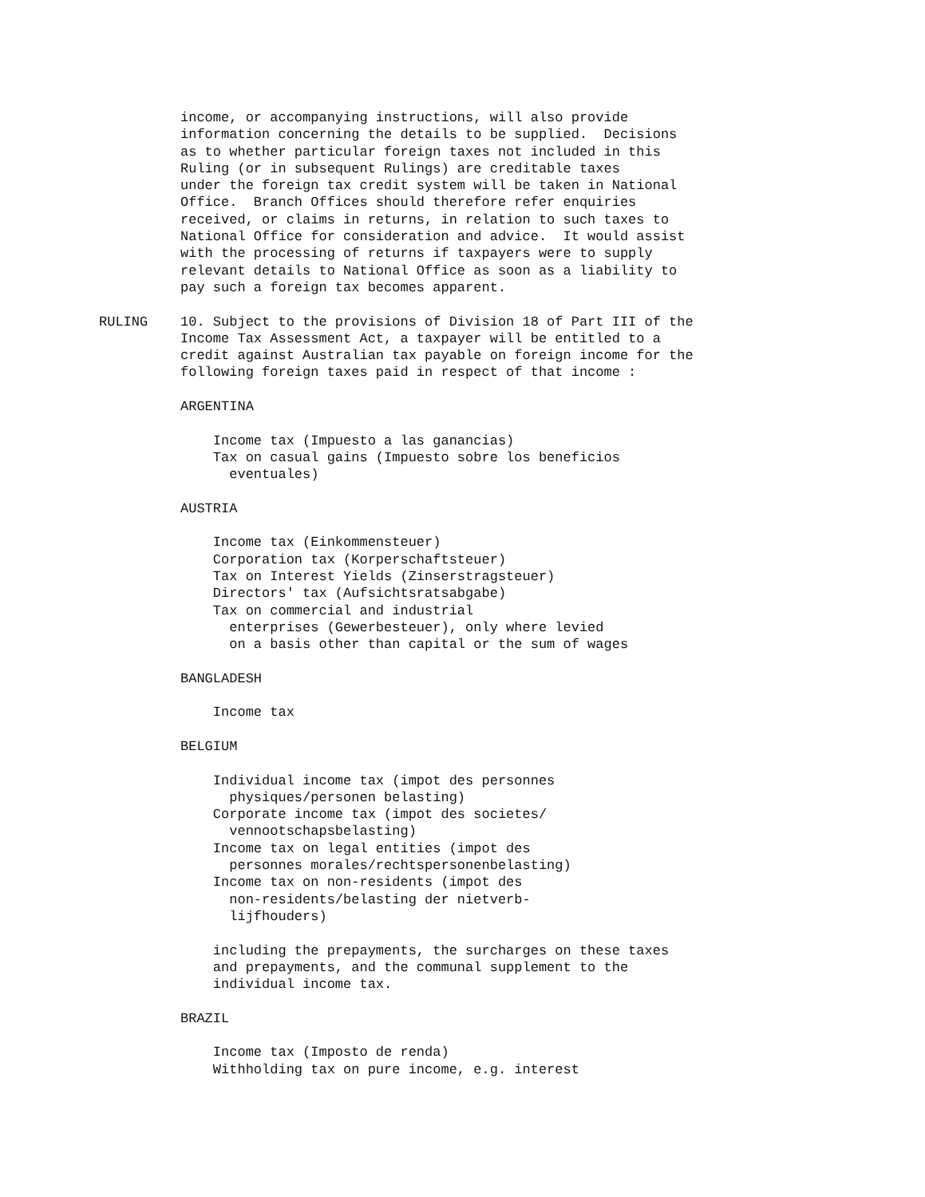income, or accompanying instructions, will also provide
          information concerning the details to be supplied.  Decisions
          as to whether particular foreign taxes not included in this
          Ruling (or in subsequent Rulings) are creditable taxes
          under the foreign tax credit system will be taken in National
          Office.  Branch Offices should therefore refer enquiries
          received, or claims in returns, in relation to such taxes to
          National Office for consideration and advice.  It would assist
          with the processing of returns if taxpayers were to supply
          relevant details to National Office as soon as a liability to
          pay such a foreign tax becomes apparent.

RULING    10. Subject to the provisions of Division 18 of Part III of the
          Income Tax Assessment Act, a taxpayer will be entitled to a
          credit against Australian tax payable on foreign income for the
          following foreign taxes paid in respect of that income :

          ARGENTINA

              Income tax (Impuesto a las ganancias)
              Tax on casual gains (Impuesto sobre los beneficios
                eventuales)

          AUSTRIA

              Income tax (Einkommensteuer)
              Corporation tax (Korperschaftsteuer)
              Tax on Interest Yields (Zinserstragsteuer)
              Directors' tax (Aufsichtsratsabgabe)
              Tax on commercial and industrial
                enterprises (Gewerbesteuer), only where levied
                on a basis other than capital or the sum of wages

          BANGLADESH

              Income tax

          BELGIUM

              Individual income tax (impot des personnes
                physiques/personen belasting)
              Corporate income tax (impot des societes/
                vennootschapsbelasting)
              Income tax on legal entities (impot des
                personnes morales/rechtspersonenbelasting)
              Income tax on non-residents (impot des
                non-residents/belasting der nietverb-
                lijfhouders)

              including the prepayments, the surcharges on these taxes
              and prepayments, and the communal supplement to the
              individual income tax.

          BRAZIL

              Income tax (Imposto de renda)
              Withholding tax on pure income, e.g. interest